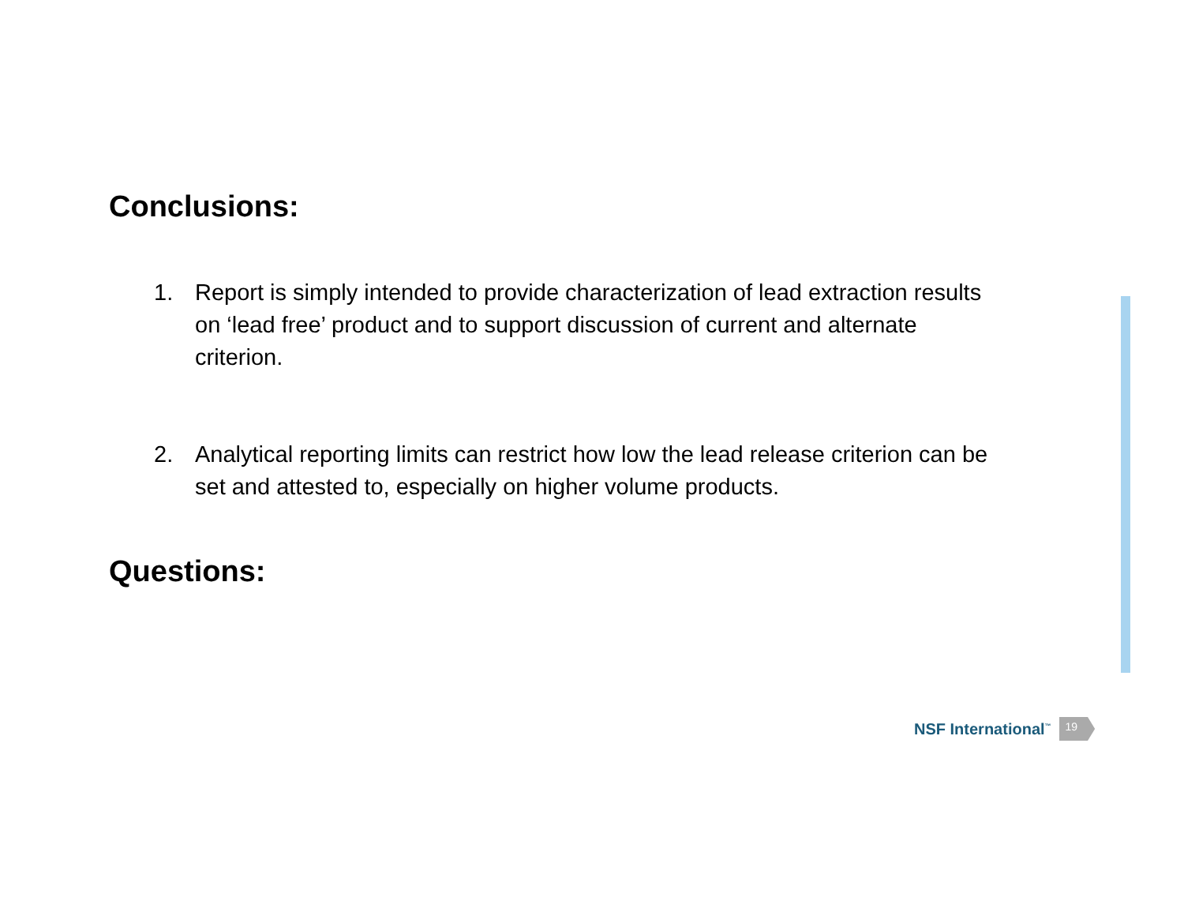Conclusions:
1. Report is simply intended to provide characterization of lead extraction results on ‘lead free’ product and to support discussion of current and alternate criterion.
2. Analytical reporting limits can restrict how low the lead release criterion can be set and attested to, especially on higher volume products.
Questions:
NSF International<sup>™</sup> 19